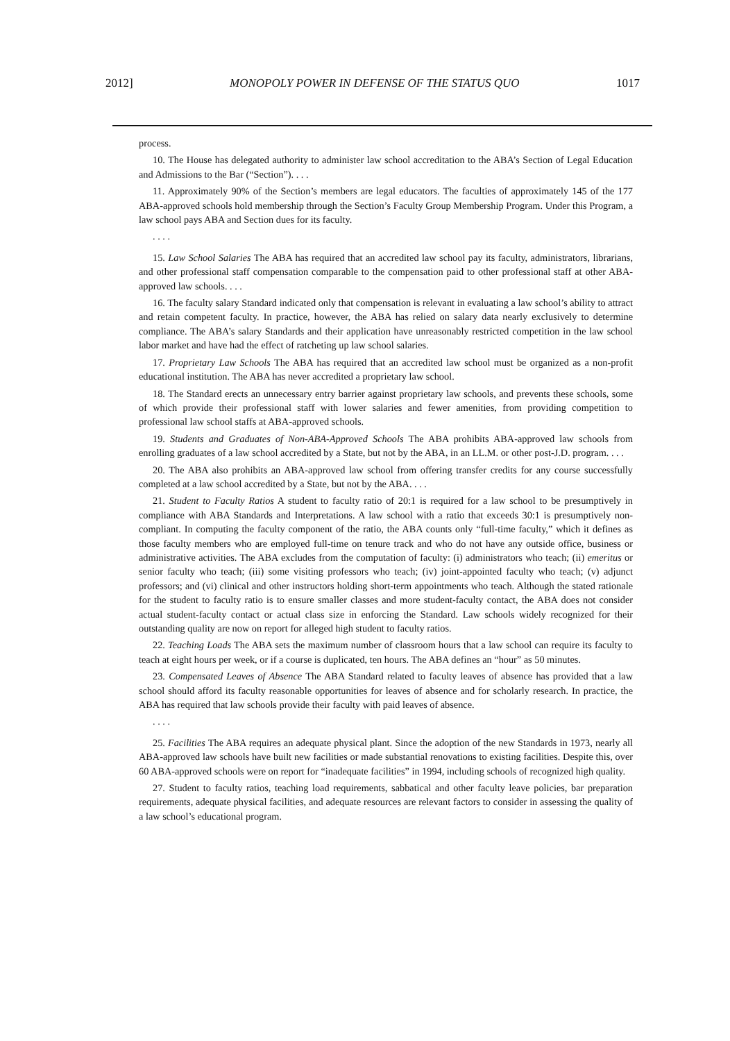2012] MONOPOLY POWER IN DEFENSE OF THE STATUS QUO 1017
process.
10. The House has delegated authority to administer law school accreditation to the ABA’s Section of Legal Education and Admissions to the Bar (“Section”). . . .
11. Approximately 90% of the Section’s members are legal educators. The faculties of approximately 145 of the 177 ABA-approved schools hold membership through the Section’s Faculty Group Membership Program. Under this Program, a law school pays ABA and Section dues for its faculty.
. . . .
15. Law School Salaries The ABA has required that an accredited law school pay its faculty, administrators, librarians, and other professional staff compensation comparable to the compensation paid to other professional staff at other ABA-approved law schools. . . .
16. The faculty salary Standard indicated only that compensation is relevant in evaluating a law school’s ability to attract and retain competent faculty. In practice, however, the ABA has relied on salary data nearly exclusively to determine compliance. The ABA’s salary Standards and their application have unreasonably restricted competition in the law school labor market and have had the effect of ratcheting up law school salaries.
17. Proprietary Law Schools The ABA has required that an accredited law school must be organized as a non-profit educational institution. The ABA has never accredited a proprietary law school.
18. The Standard erects an unnecessary entry barrier against proprietary law schools, and prevents these schools, some of which provide their professional staff with lower salaries and fewer amenities, from providing competition to professional law school staffs at ABA-approved schools.
19. Students and Graduates of Non-ABA-Approved Schools The ABA prohibits ABA-approved law schools from enrolling graduates of a law school accredited by a State, but not by the ABA, in an LL.M. or other post-J.D. program. . . .
20. The ABA also prohibits an ABA-approved law school from offering transfer credits for any course successfully completed at a law school accredited by a State, but not by the ABA. . . .
21. Student to Faculty Ratios A student to faculty ratio of 20:1 is required for a law school to be presumptively in compliance with ABA Standards and Interpretations. A law school with a ratio that exceeds 30:1 is presumptively non-compliant. In computing the faculty component of the ratio, the ABA counts only “full-time faculty,” which it defines as those faculty members who are employed full-time on tenure track and who do not have any outside office, business or administrative activities. The ABA excludes from the computation of faculty: (i) administrators who teach; (ii) emeritus or senior faculty who teach; (iii) some visiting professors who teach; (iv) joint-appointed faculty who teach; (v) adjunct professors; and (vi) clinical and other instructors holding short-term appointments who teach. Although the stated rationale for the student to faculty ratio is to ensure smaller classes and more student-faculty contact, the ABA does not consider actual student-faculty contact or actual class size in enforcing the Standard. Law schools widely recognized for their outstanding quality are now on report for alleged high student to faculty ratios.
22. Teaching Loads The ABA sets the maximum number of classroom hours that a law school can require its faculty to teach at eight hours per week, or if a course is duplicated, ten hours. The ABA defines an “hour” as 50 minutes.
23. Compensated Leaves of Absence The ABA Standard related to faculty leaves of absence has provided that a law school should afford its faculty reasonable opportunities for leaves of absence and for scholarly research. In practice, the ABA has required that law schools provide their faculty with paid leaves of absence.
. . . .
25. Facilities The ABA requires an adequate physical plant. Since the adoption of the new Standards in 1973, nearly all ABA-approved law schools have built new facilities or made substantial renovations to existing facilities. Despite this, over 60 ABA-approved schools were on report for “inadequate facilities” in 1994, including schools of recognized high quality.
27. Student to faculty ratios, teaching load requirements, sabbatical and other faculty leave policies, bar preparation requirements, adequate physical facilities, and adequate resources are relevant factors to consider in assessing the quality of a law school’s educational program.